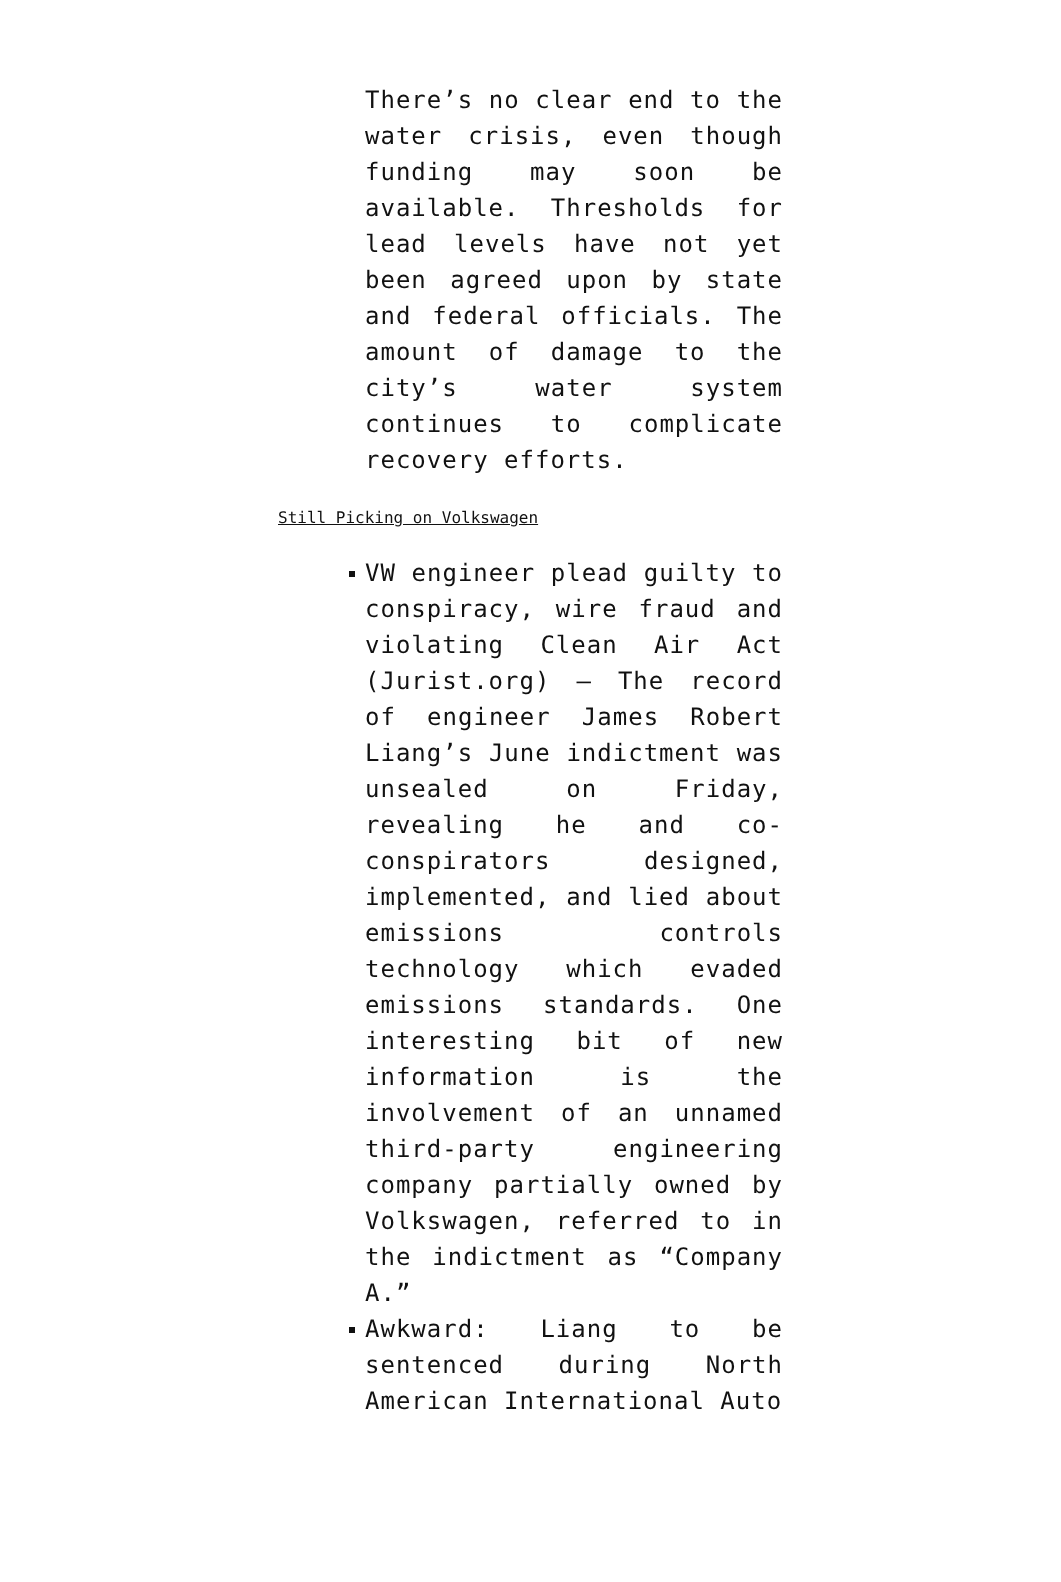There’s no clear end to the water crisis, even though funding may soon be available. Thresholds for lead levels have not yet been agreed upon by state and federal officials. The amount of damage to the city’s water system continues to complicate recovery efforts.
Still Picking on Volkswagen
VW engineer plead guilty to conspiracy, wire fraud and violating Clean Air Act (Jurist.org) — The record of engineer James Robert Liang’s June indictment was unsealed on Friday, revealing he and co-conspirators designed, implemented, and lied about emissions controls technology which evaded emissions standards. One interesting bit of new information is the involvement of an unnamed third-party engineering company partially owned by Volkswagen, referred to in the indictment as “Company A.”
Awkward: Liang to be sentenced during North American International Auto